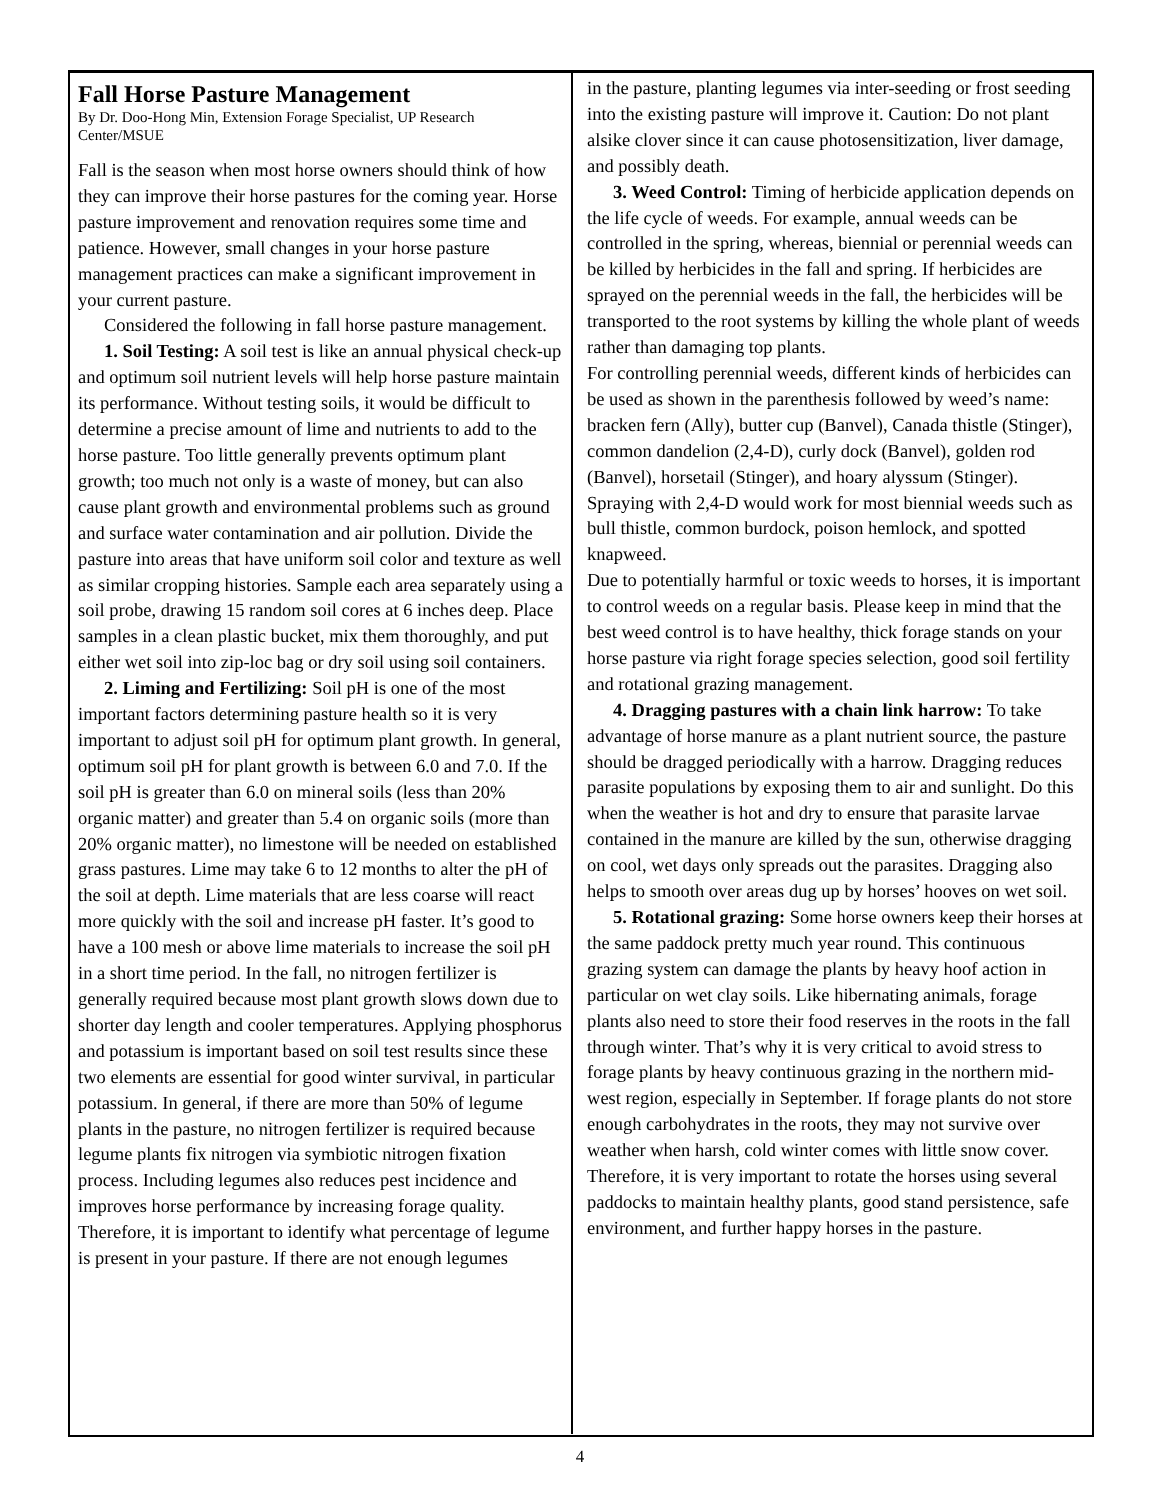Fall Horse Pasture Management
By Dr. Doo-Hong Min, Extension Forage Specialist, UP Research Center/MSUE
Fall is the season when most horse owners should think of how they can improve their horse pastures for the coming year. Horse pasture improvement and renovation requires some time and patience. However, small changes in your horse pasture management practices can make a significant improvement in your current pasture.
Considered the following in fall horse pasture management.
1. Soil Testing: A soil test is like an annual physical check-up and optimum soil nutrient levels will help horse pasture maintain its performance. Without testing soils, it would be difficult to determine a precise amount of lime and nutrients to add to the horse pasture. Too little generally prevents optimum plant growth; too much not only is a waste of money, but can also cause plant growth and environmental problems such as ground and surface water contamination and air pollution. Divide the pasture into areas that have uniform soil color and texture as well as similar cropping histories. Sample each area separately using a soil probe, drawing 15 random soil cores at 6 inches deep. Place samples in a clean plastic bucket, mix them thoroughly, and put either wet soil into zip-loc bag or dry soil using soil containers.
2. Liming and Fertilizing: Soil pH is one of the most important factors determining pasture health so it is very important to adjust soil pH for optimum plant growth. In general, optimum soil pH for plant growth is between 6.0 and 7.0. If the soil pH is greater than 6.0 on mineral soils (less than 20% organic matter) and greater than 5.4 on organic soils (more than 20% organic matter), no limestone will be needed on established grass pastures. Lime may take 6 to 12 months to alter the pH of the soil at depth. Lime materials that are less coarse will react more quickly with the soil and increase pH faster. It’s good to have a 100 mesh or above lime materials to increase the soil pH in a short time period. In the fall, no nitrogen fertilizer is generally required because most plant growth slows down due to shorter day length and cooler temperatures. Applying phosphorus and potassium is important based on soil test results since these two elements are essential for good winter survival, in particular potassium. In general, if there are more than 50% of legume plants in the pasture, no nitrogen fertilizer is required because legume plants fix nitrogen via symbiotic nitrogen fixation process. Including legumes also reduces pest incidence and improves horse performance by increasing forage quality. Therefore, it is important to identify what percentage of legume is present in your pasture. If there are not enough legumes
in the pasture, planting legumes via inter-seeding or frost seeding into the existing pasture will improve it. Caution: Do not plant alsike clover since it can cause photosensitization, liver damage, and possibly death.
3. Weed Control: Timing of herbicide application depends on the life cycle of weeds. For example, annual weeds can be controlled in the spring, whereas, biennial or perennial weeds can be killed by herbicides in the fall and spring. If herbicides are sprayed on the perennial weeds in the fall, the herbicides will be transported to the root systems by killing the whole plant of weeds rather than damaging top plants.
For controlling perennial weeds, different kinds of herbicides can be used as shown in the parenthesis followed by weed’s name: bracken fern (Ally), butter cup (Banvel), Canada thistle (Stinger), common dandelion (2,4-D), curly dock (Banvel), golden rod (Banvel), horsetail (Stinger), and hoary alyssum (Stinger). Spraying with 2,4-D would work for most biennial weeds such as bull thistle, common burdock, poison hemlock, and spotted knapweed.
Due to potentially harmful or toxic weeds to horses, it is important to control weeds on a regular basis. Please keep in mind that the best weed control is to have healthy, thick forage stands on your horse pasture via right forage species selection, good soil fertility and rotational grazing management.
4. Dragging pastures with a chain link harrow: To take advantage of horse manure as a plant nutrient source, the pasture should be dragged periodically with a harrow. Dragging reduces parasite populations by exposing them to air and sunlight. Do this when the weather is hot and dry to ensure that parasite larvae contained in the manure are killed by the sun, otherwise dragging on cool, wet days only spreads out the parasites. Dragging also helps to smooth over areas dug up by horses’ hooves on wet soil.
5. Rotational grazing: Some horse owners keep their horses at the same paddock pretty much year round. This continuous grazing system can damage the plants by heavy hoof action in particular on wet clay soils. Like hibernating animals, forage plants also need to store their food reserves in the roots in the fall through winter. That’s why it is very critical to avoid stress to forage plants by heavy continuous grazing in the northern mid-west region, especially in September. If forage plants do not store enough carbohydrates in the roots, they may not survive over weather when harsh, cold winter comes with little snow cover. Therefore, it is very important to rotate the horses using several paddocks to maintain healthy plants, good stand persistence, safe environment, and further happy horses in the pasture.
4